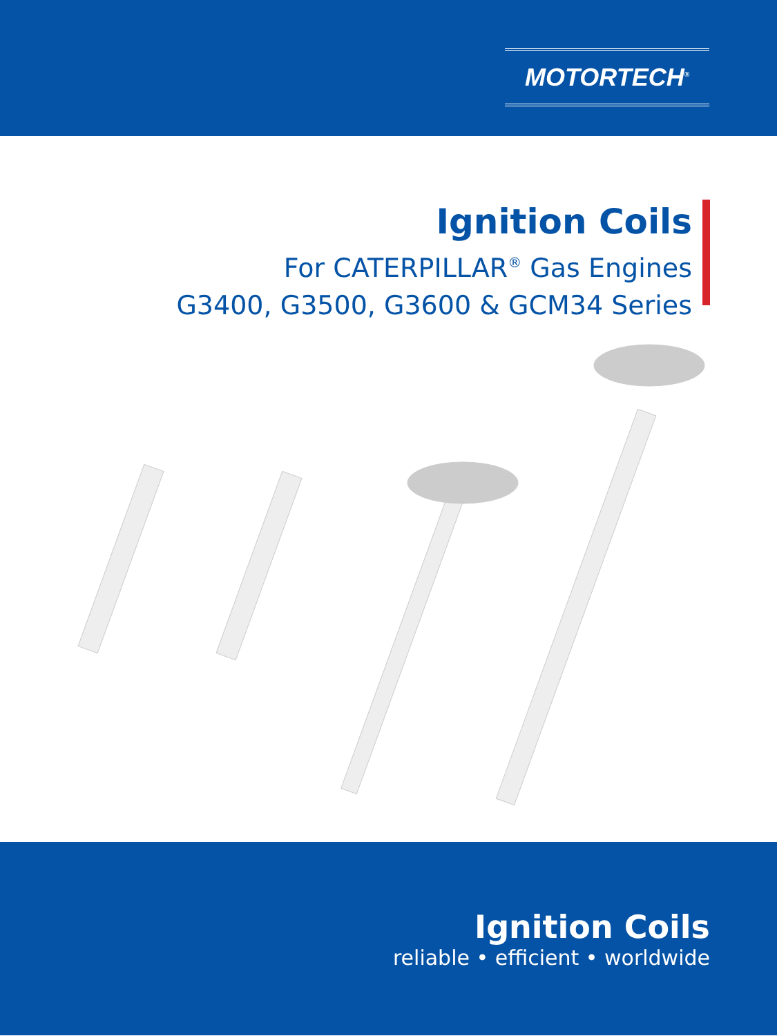MOTORTECH<sup>®</sup>
Ignition Coils
For CATERPILLAR<sup>®</sup> Gas Engines
G3400, G3500, G3600 & GCM34 Series
Ignition Coils
reliable • efficient • worldwide